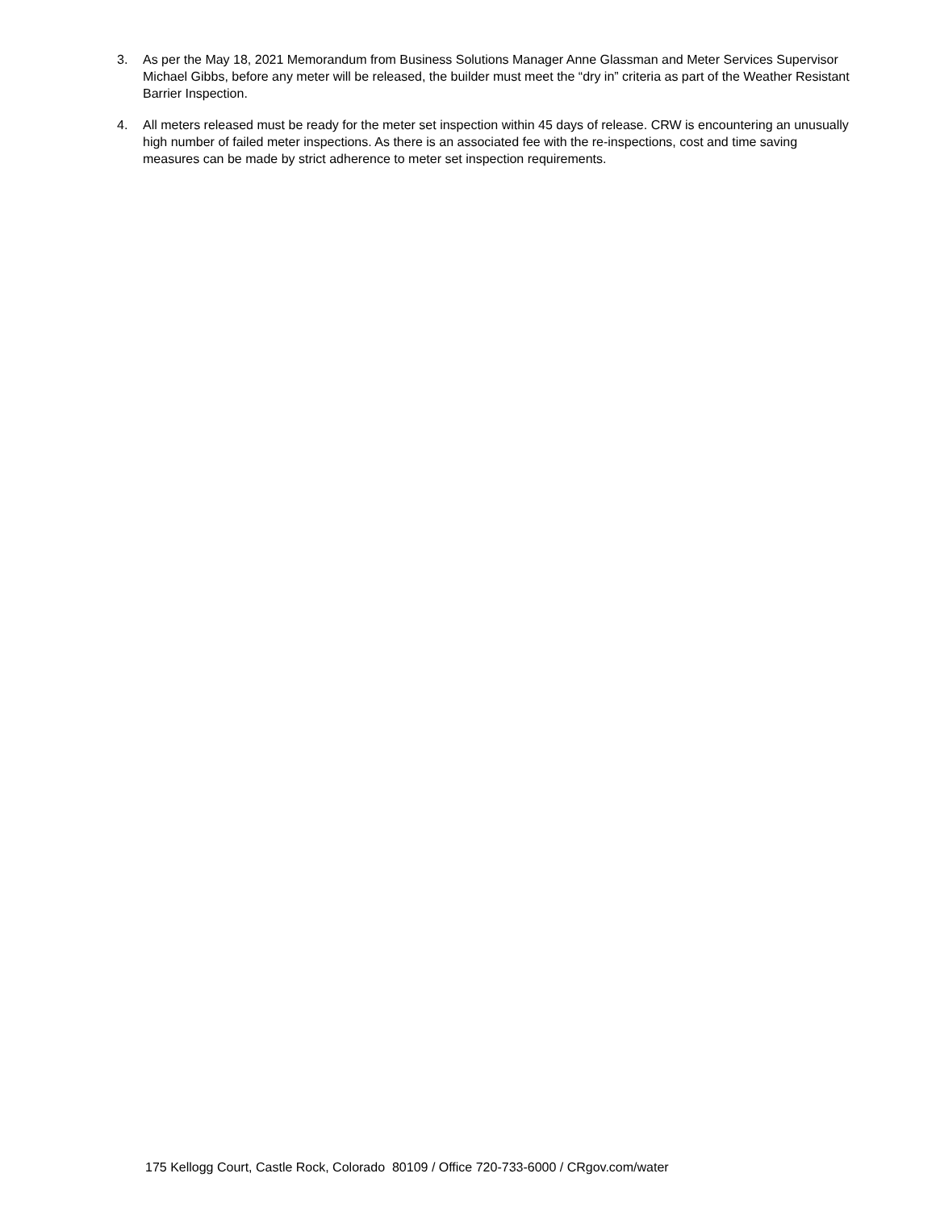3. As per the May 18, 2021 Memorandum from Business Solutions Manager Anne Glassman and Meter Services Supervisor Michael Gibbs, before any meter will be released, the builder must meet the “dry in” criteria as part of the Weather Resistant Barrier Inspection.
4. All meters released must be ready for the meter set inspection within 45 days of release. CRW is encountering an unusually high number of failed meter inspections. As there is an associated fee with the re-inspections, cost and time saving measures can be made by strict adherence to meter set inspection requirements.
175 Kellogg Court, Castle Rock, Colorado 80109 / Office 720-733-6000 / CRgov.com/water